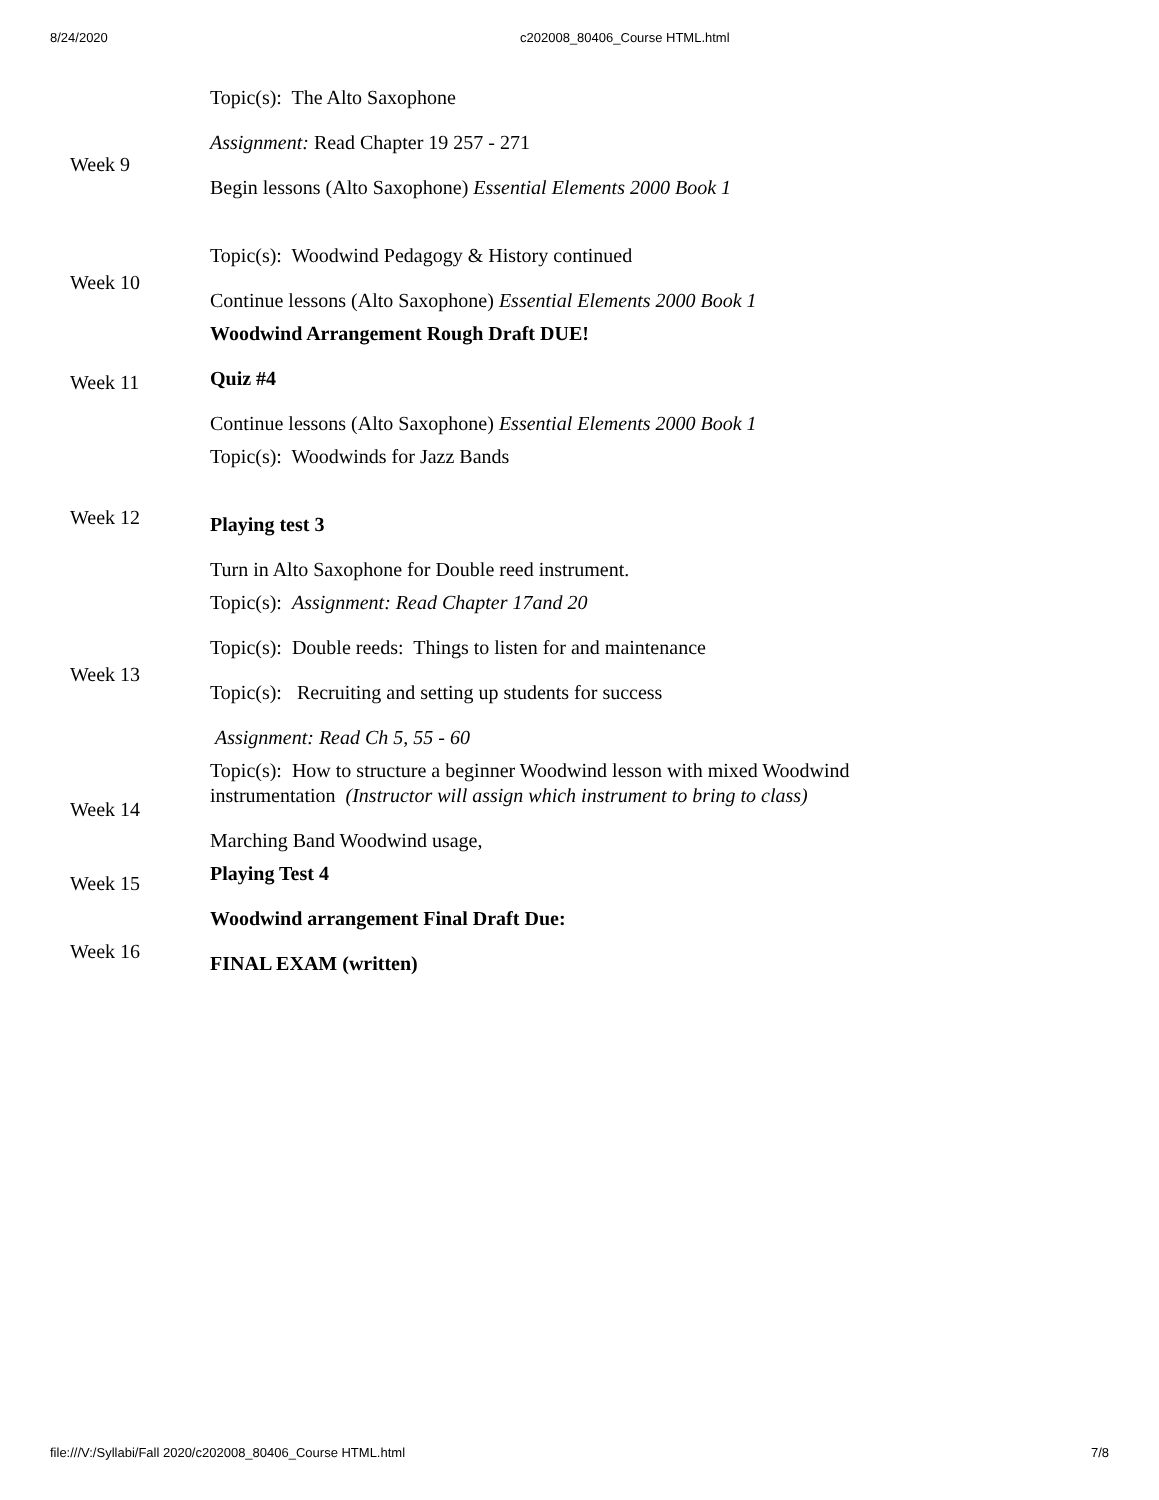8/24/2020 c202008_80406_Course HTML.html
| Week 9 | Topic(s): The Alto Saxophone Assignment: Read Chapter 19 257 - 271 Begin lessons (Alto Saxophone) Essential Elements 2000 Book 1 |
| Week 10 | Topic(s): Woodwind Pedagogy & History continued Continue lessons (Alto Saxophone) Essential Elements 2000 Book 1 |
| Week 11 | Woodwind Arrangement Rough Draft DUE! Quiz #4 Continue lessons (Alto Saxophone) Essential Elements 2000 Book 1 |
| Week 12 | Topic(s): Woodwinds for Jazz Bands Playing test 3 Turn in Alto Saxophone for Double reed instrument. |
| Week 13 | Topic(s): Assignment: Read Chapter 17and 20 Topic(s): Double reeds: Things to listen for and maintenance Topic(s): Recruiting and setting up students for success Assignment: Read Ch 5, 55 - 60 |
| Week 14 | Topic(s): How to structure a beginner Woodwind lesson with mixed Woodwind instrumentation (Instructor will assign which instrument to bring to class) Marching Band Woodwind usage, |
| Week 15 | Playing Test 4 |
| Week 16 | Woodwind arrangement Final Draft Due: FINAL EXAM (written) |
file:///V:/Syllabi/Fall 2020/c202008_80406_Course HTML.html 7/8